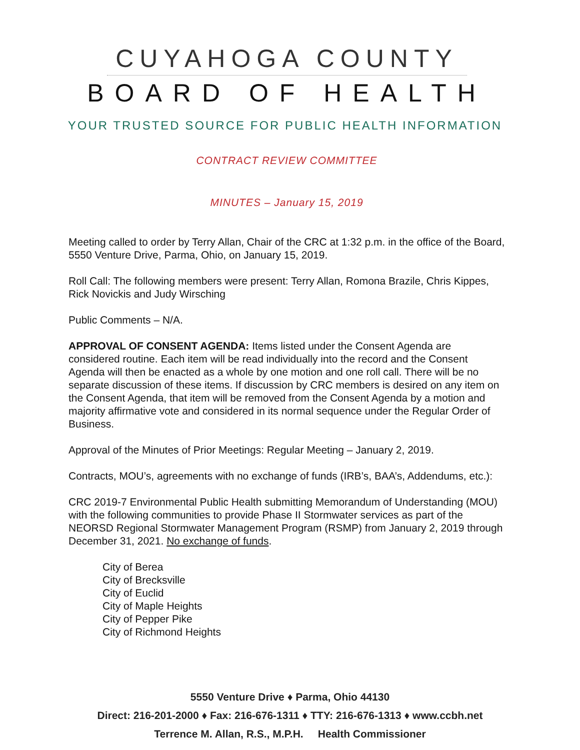CUYAHOGA COUNTY
BOARD OF HEALTH
YOUR TRUSTED SOURCE FOR PUBLIC HEALTH INFORMATION
CONTRACT REVIEW COMMITTEE
MINUTES – January 15, 2019
Meeting called to order by Terry Allan, Chair of the CRC at 1:32 p.m. in the office of the Board, 5550 Venture Drive, Parma, Ohio, on January 15, 2019.
Roll Call: The following members were present: Terry Allan, Romona Brazile, Chris Kippes, Rick Novickis and Judy Wirsching
Public Comments – N/A.
APPROVAL OF CONSENT AGENDA: Items listed under the Consent Agenda are considered routine. Each item will be read individually into the record and the Consent Agenda will then be enacted as a whole by one motion and one roll call. There will be no separate discussion of these items. If discussion by CRC members is desired on any item on the Consent Agenda, that item will be removed from the Consent Agenda by a motion and majority affirmative vote and considered in its normal sequence under the Regular Order of Business.
Approval of the Minutes of Prior Meetings: Regular Meeting – January 2, 2019.
Contracts, MOU’s, agreements with no exchange of funds (IRB’s, BAA’s, Addendums, etc.):
CRC 2019-7 Environmental Public Health submitting Memorandum of Understanding (MOU) with the following communities to provide Phase II Stormwater services as part of the NEORSD Regional Stormwater Management Program (RSMP) from January 2, 2019 through December 31, 2021. No exchange of funds.
City of Berea
City of Brecksville
City of Euclid
City of Maple Heights
City of Pepper Pike
City of Richmond Heights
5550 Venture Drive ♦ Parma, Ohio 44130
Direct: 216-201-2000 ♦ Fax: 216-676-1311 ♦ TTY: 216-676-1313 ♦ www.ccbh.net
Terrence M. Allan, R.S., M.P.H. Health Commissioner